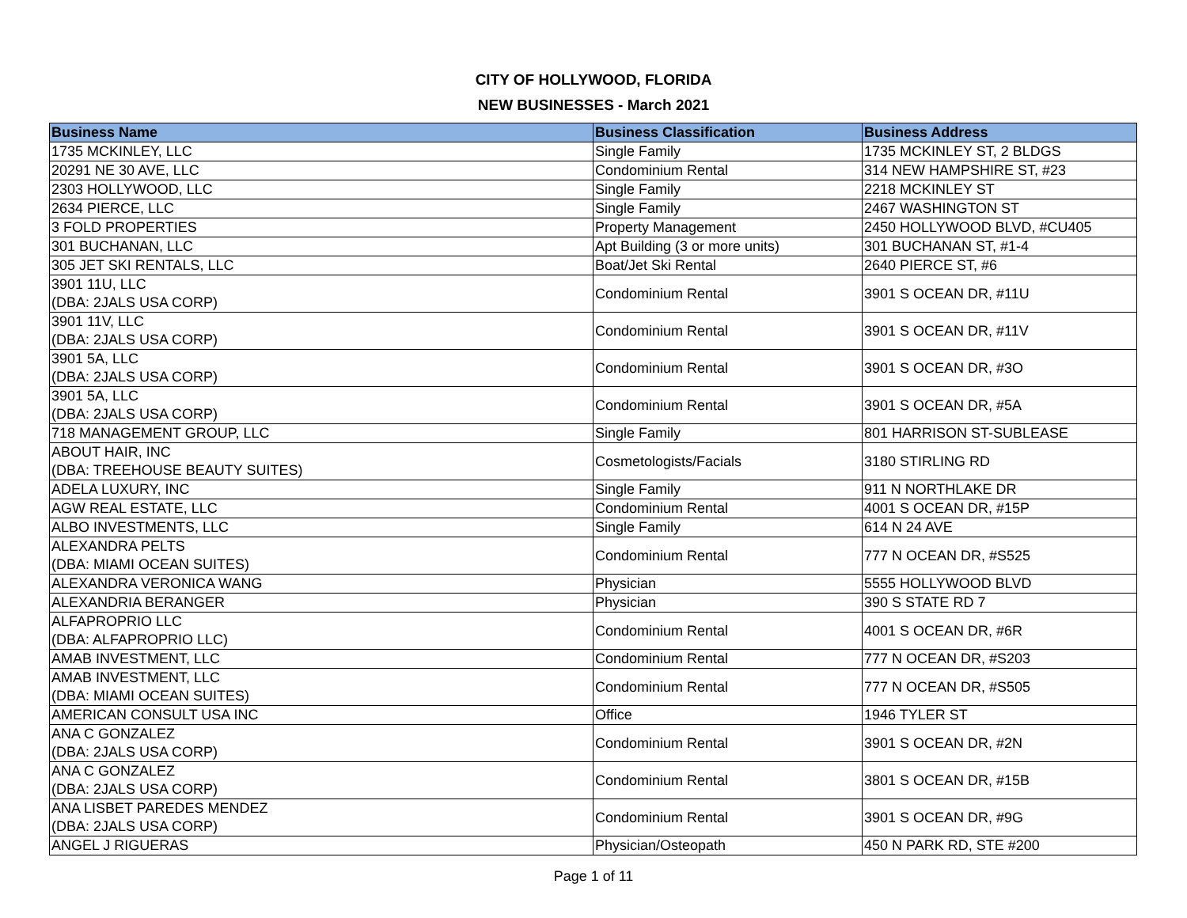CITY OF HOLLYWOOD, FLORIDA
NEW BUSINESSES - March 2021
| Business Name | Business Classification | Business Address |
| --- | --- | --- |
| 1735 MCKINLEY, LLC | Single Family | 1735 MCKINLEY ST, 2 BLDGS |
| 20291 NE 30 AVE, LLC | Condominium Rental | 314 NEW HAMPSHIRE ST, #23 |
| 2303 HOLLYWOOD, LLC | Single Family | 2218 MCKINLEY ST |
| 2634 PIERCE, LLC | Single Family | 2467 WASHINGTON ST |
| 3 FOLD PROPERTIES | Property Management | 2450 HOLLYWOOD BLVD, #CU405 |
| 301 BUCHANAN, LLC | Apt Building (3 or more units) | 301 BUCHANAN ST, #1-4 |
| 305 JET SKI RENTALS, LLC | Boat/Jet Ski Rental | 2640 PIERCE ST, #6 |
| 3901 11U, LLC (DBA: 2JALS USA CORP) | Condominium Rental | 3901 S OCEAN DR, #11U |
| 3901 11V, LLC (DBA: 2JALS USA CORP) | Condominium Rental | 3901 S OCEAN DR, #11V |
| 3901 5A, LLC (DBA: 2JALS USA CORP) | Condominium Rental | 3901 S OCEAN DR, #3O |
| 3901 5A, LLC (DBA: 2JALS USA CORP) | Condominium Rental | 3901 S OCEAN DR, #5A |
| 718 MANAGEMENT GROUP, LLC | Single Family | 801 HARRISON ST-SUBLEASE |
| ABOUT HAIR, INC (DBA: TREEHOUSE BEAUTY SUITES) | Cosmetologists/Facials | 3180 STIRLING RD |
| ADELA LUXURY, INC | Single Family | 911 N NORTHLAKE DR |
| AGW REAL ESTATE, LLC | Condominium Rental | 4001 S OCEAN DR, #15P |
| ALBO INVESTMENTS, LLC | Single Family | 614 N 24 AVE |
| ALEXANDRA PELTS (DBA: MIAMI OCEAN SUITES) | Condominium Rental | 777 N OCEAN DR, #S525 |
| ALEXANDRA VERONICA WANG | Physician | 5555 HOLLYWOOD BLVD |
| ALEXANDRIA BERANGER | Physician | 390 S STATE RD 7 |
| ALFAPROPRIO LLC (DBA: ALFAPROPRIO LLC) | Condominium Rental | 4001 S OCEAN DR, #6R |
| AMAB INVESTMENT, LLC | Condominium Rental | 777 N OCEAN DR, #S203 |
| AMAB INVESTMENT, LLC (DBA: MIAMI OCEAN SUITES) | Condominium Rental | 777 N OCEAN DR, #S505 |
| AMERICAN CONSULT USA INC | Office | 1946 TYLER ST |
| ANA C GONZALEZ (DBA: 2JALS USA CORP) | Condominium Rental | 3901 S OCEAN DR, #2N |
| ANA C GONZALEZ (DBA: 2JALS USA CORP) | Condominium Rental | 3801 S OCEAN DR, #15B |
| ANA LISBET PAREDES MENDEZ (DBA: 2JALS USA CORP) | Condominium Rental | 3901 S OCEAN DR, #9G |
| ANGEL J RIGUERAS | Physician/Osteopath | 450 N PARK RD, STE #200 |
Page 1 of 11